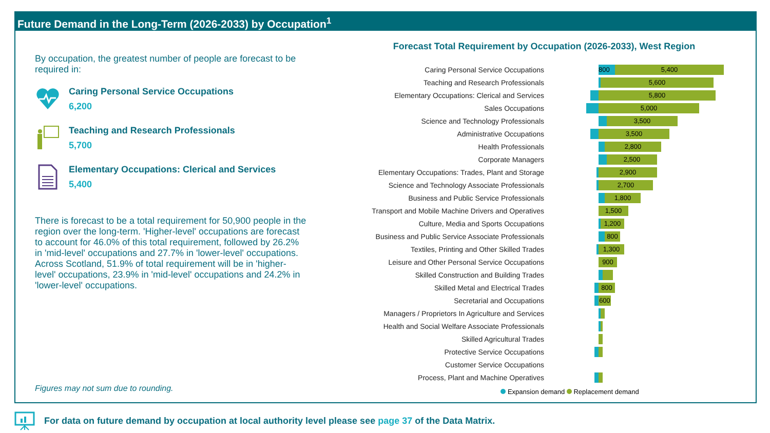Future Demand in the Long-Term (2026-2033) by Occupation<sup>1</sup>
By occupation, the greatest number of people are forecast to be required in:
Caring Personal Service Occupations
6,200
Teaching and Research Professionals
5,700
Elementary Occupations: Clerical and Services
5,400
There is forecast to be a total requirement for 50,900 people in the region over the long-term. 'Higher-level' occupations are forecast to account for 46.0% of this total requirement, followed by 26.2% in 'mid-level' occupations and 27.7% in 'lower-level' occupations. Across Scotland, 51.9% of total requirement will be in 'higher-level' occupations, 23.9% in 'mid-level' occupations and 24.2% in 'lower-level' occupations.
Figures may not sum due to rounding.
Forecast Total Requirement by Occupation (2026-2033), West Region
Caring Personal Service Occupations
800 5,400
Teaching and Research Professionals
5,600
Elementary Occupations: Clerical and Services
5,800
Sales Occupations
5,000
Science and Technology Professionals
3,500
Administrative Occupations
3,500
Health Professionals
2,800
Corporate Managers
2,500
Elementary Occupations: Trades, Plant and Storage
2,900
Science and Technology Associate Professionals
2,700
Business and Public Service Professionals
1,800
Transport and Mobile Machine Drivers and Operatives
1,500
Culture, Media and Sports Occupations
1,200
Business and Public Service Associate Professionals
800
Textiles, Printing and Other Skilled Trades
1,300
Leisure and Other Personal Service Occupations
900
Skilled Construction and Building Trades
Skilled Metal and Electrical Trades
800
Secretarial and Occupations
600
Managers / Proprietors In Agriculture and Services
Health and Social Welfare Associate Professionals
Skilled Agricultural Trades
Protective Service Occupations
Customer Service Occupations
Process, Plant and Machine Operatives
Expansion demand Replacement demand
For data on future demand by occupation at local authority level please see page 37 of the Data Matrix.